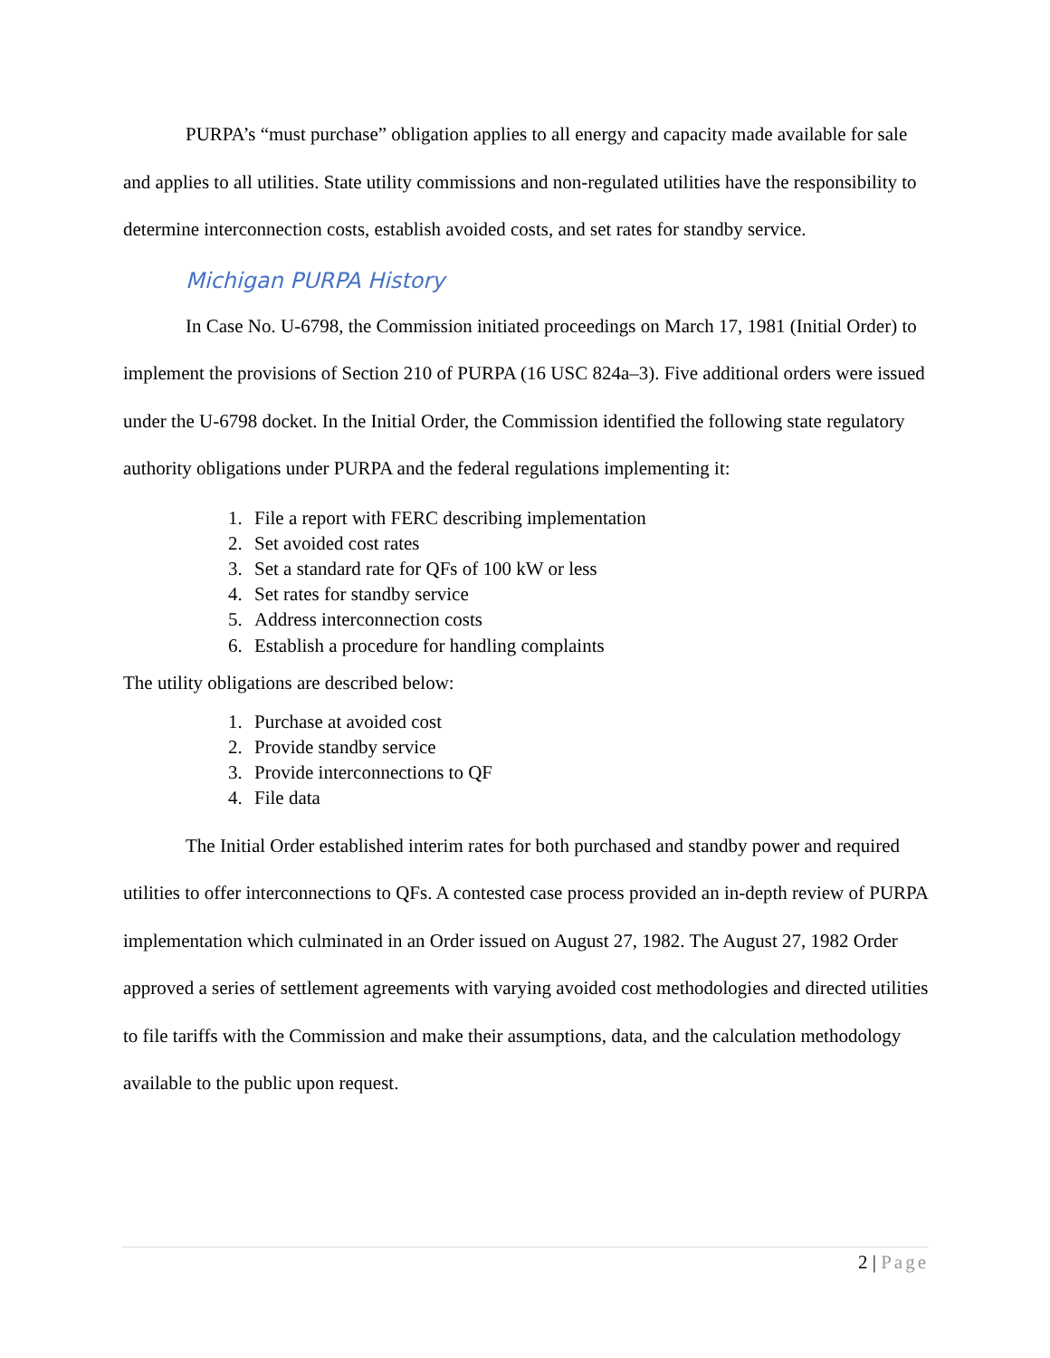PURPA’s “must purchase” obligation applies to all energy and capacity made available for sale and applies to all utilities. State utility commissions and non-regulated utilities have the responsibility to determine interconnection costs, establish avoided costs, and set rates for standby service.
Michigan PURPA History
In Case No. U-6798, the Commission initiated proceedings on March 17, 1981 (Initial Order) to implement the provisions of Section 210 of PURPA (16 USC 824a–3). Five additional orders were issued under the U-6798 docket. In the Initial Order, the Commission identified the following state regulatory authority obligations under PURPA and the federal regulations implementing it:
1. File a report with FERC describing implementation
2. Set avoided cost rates
3. Set a standard rate for QFs of 100 kW or less
4. Set rates for standby service
5. Address interconnection costs
6. Establish a procedure for handling complaints
The utility obligations are described below:
1. Purchase at avoided cost
2. Provide standby service
3. Provide interconnections to QF
4. File data
The Initial Order established interim rates for both purchased and standby power and required utilities to offer interconnections to QFs. A contested case process provided an in-depth review of PURPA implementation which culminated in an Order issued on August 27, 1982. The August 27, 1982 Order approved a series of settlement agreements with varying avoided cost methodologies and directed utilities to file tariffs with the Commission and make their assumptions, data, and the calculation methodology available to the public upon request.
2 | Page